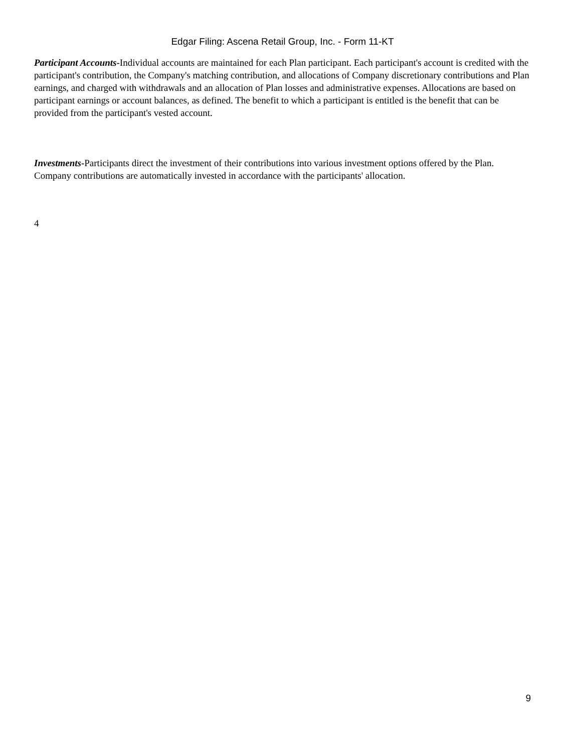Edgar Filing: Ascena Retail Group, Inc. - Form 11-KT
Participant Accounts-Individual accounts are maintained for each Plan participant. Each participant's account is credited with the participant's contribution, the Company's matching contribution, and allocations of Company discretionary contributions and Plan earnings, and charged with withdrawals and an allocation of Plan losses and administrative expenses. Allocations are based on participant earnings or account balances, as defined. The benefit to which a participant is entitled is the benefit that can be provided from the participant's vested account.
Investments-Participants direct the investment of their contributions into various investment options offered by the Plan. Company contributions are automatically invested in accordance with the participants' allocation.
4
9